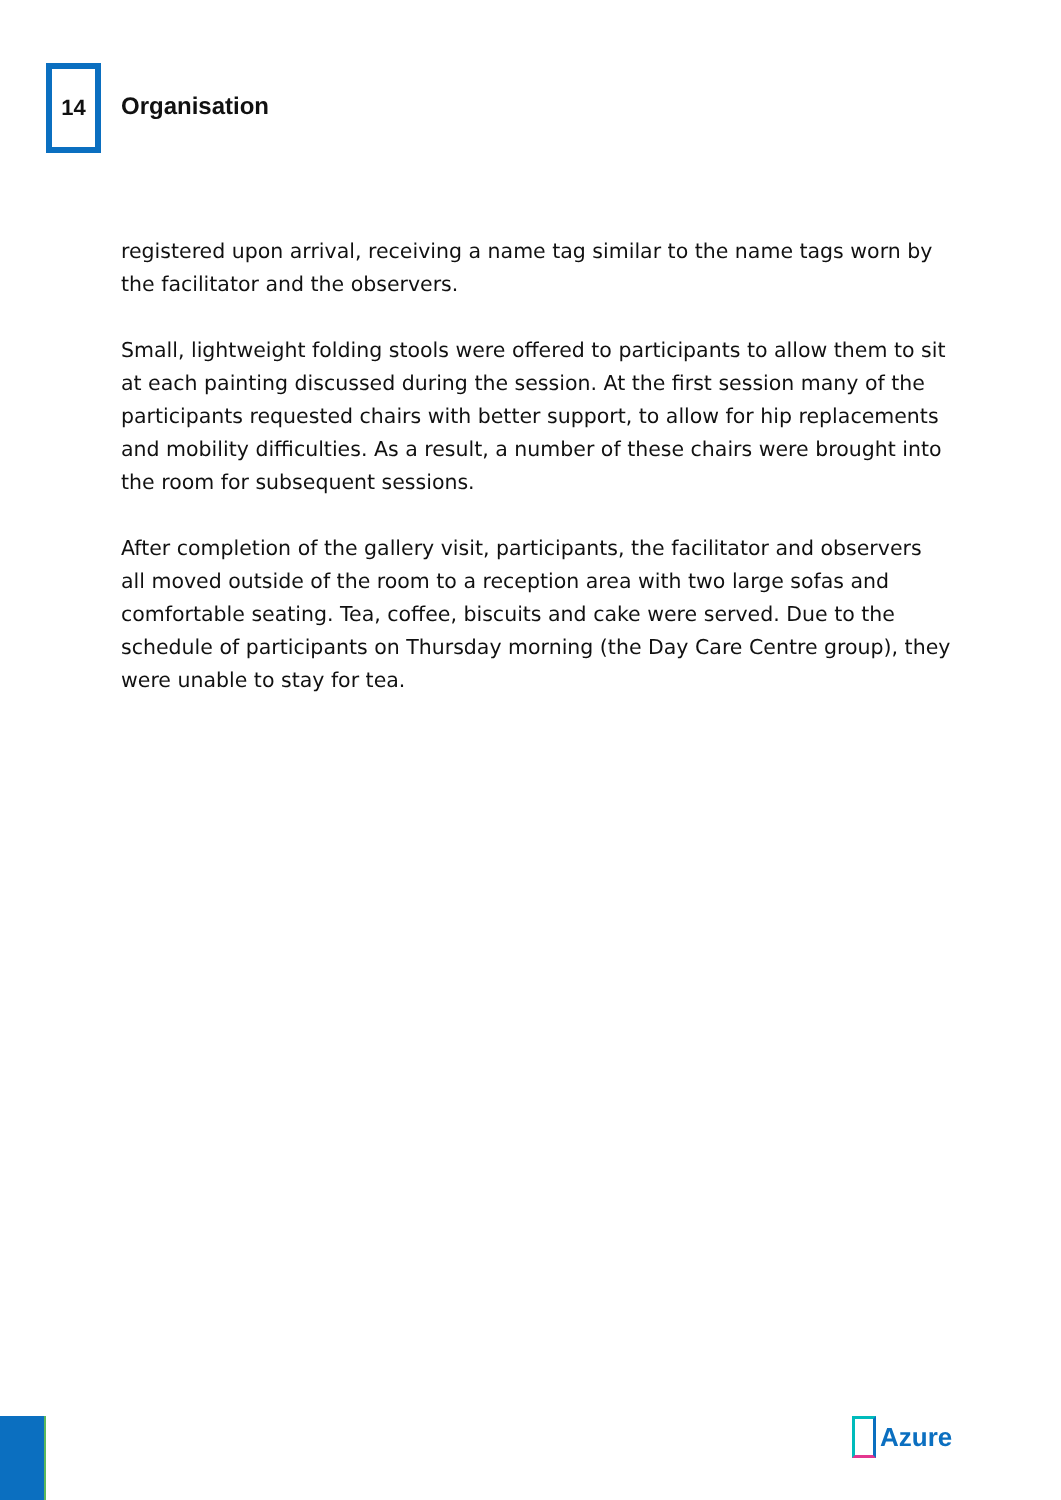14
Organisation
registered upon arrival, receiving a name tag similar to the name tags worn by the facilitator and the observers.
Small, lightweight folding stools were offered to participants to allow them to sit at each painting discussed during the session. At the first session many of the participants requested chairs with better support, to allow for hip replacements and mobility difficulties. As a result, a number of these chairs were brought into the room for subsequent sessions.
After completion of the gallery visit, participants, the facilitator and observers all moved outside of the room to a reception area with two large sofas and comfortable seating. Tea, coffee, biscuits and cake were served. Due to the schedule of participants on Thursday morning (the Day Care Centre group), they were unable to stay for tea.
Azure